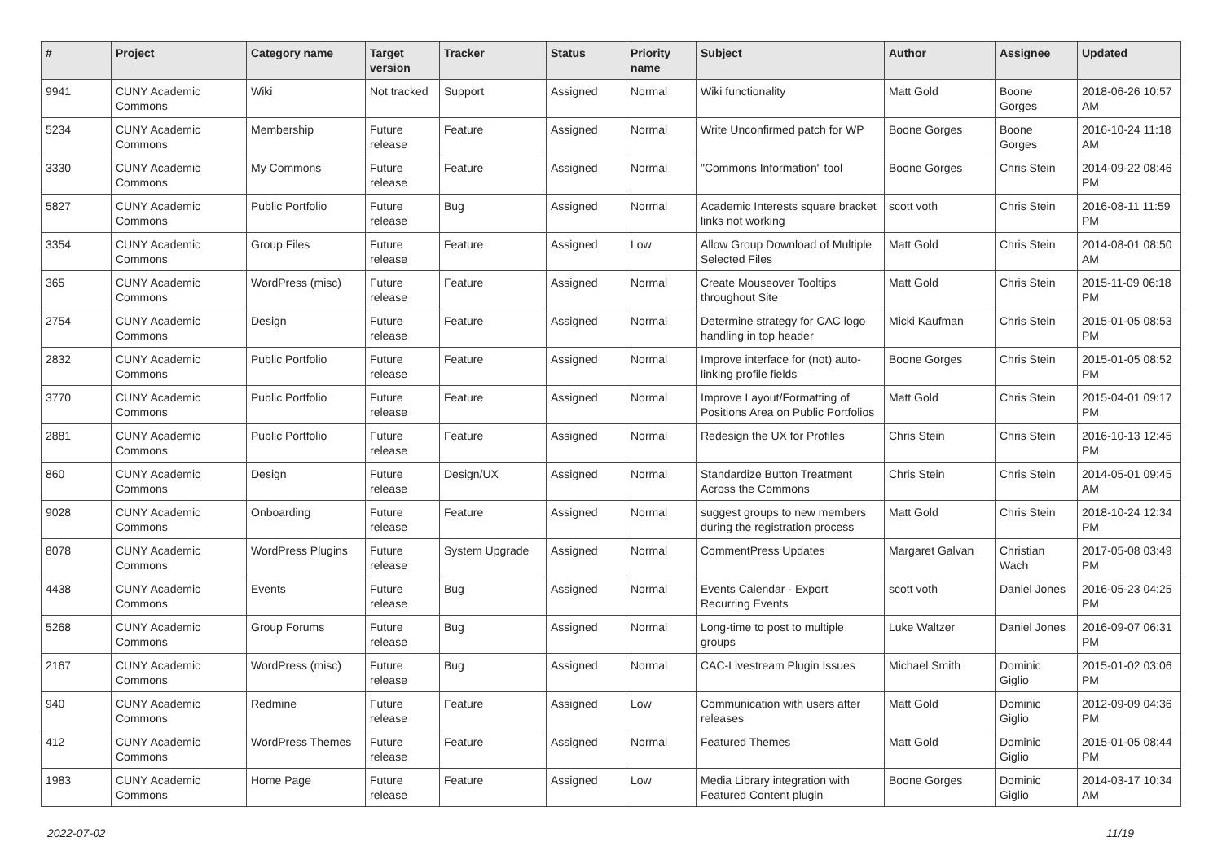| # | Project | Category name | Target version | Tracker | Status | Priority name | Subject | Author | Assignee | Updated |
| --- | --- | --- | --- | --- | --- | --- | --- | --- | --- | --- |
| 9941 | CUNY Academic Commons | Wiki | Not tracked | Support | Assigned | Normal | Wiki functionality | Matt Gold | Boone Gorges | 2018-06-26 10:57 AM |
| 5234 | CUNY Academic Commons | Membership | Future release | Feature | Assigned | Normal | Write Unconfirmed patch for WP | Boone Gorges | Boone Gorges | 2016-10-24 11:18 AM |
| 3330 | CUNY Academic Commons | My Commons | Future release | Feature | Assigned | Normal | "Commons Information" tool | Boone Gorges | Chris Stein | 2014-09-22 08:46 PM |
| 5827 | CUNY Academic Commons | Public Portfolio | Future release | Bug | Assigned | Normal | Academic Interests square bracket links not working | scott voth | Chris Stein | 2016-08-11 11:59 PM |
| 3354 | CUNY Academic Commons | Group Files | Future release | Feature | Assigned | Low | Allow Group Download of Multiple Selected Files | Matt Gold | Chris Stein | 2014-08-01 08:50 AM |
| 365 | CUNY Academic Commons | WordPress (misc) | Future release | Feature | Assigned | Normal | Create Mouseover Tooltips throughout Site | Matt Gold | Chris Stein | 2015-11-09 06:18 PM |
| 2754 | CUNY Academic Commons | Design | Future release | Feature | Assigned | Normal | Determine strategy for CAC logo handling in top header | Micki Kaufman | Chris Stein | 2015-01-05 08:53 PM |
| 2832 | CUNY Academic Commons | Public Portfolio | Future release | Feature | Assigned | Normal | Improve interface for (not) auto-linking profile fields | Boone Gorges | Chris Stein | 2015-01-05 08:52 PM |
| 3770 | CUNY Academic Commons | Public Portfolio | Future release | Feature | Assigned | Normal | Improve Layout/Formatting of Positions Area on Public Portfolios | Matt Gold | Chris Stein | 2015-04-01 09:17 PM |
| 2881 | CUNY Academic Commons | Public Portfolio | Future release | Feature | Assigned | Normal | Redesign the UX for Profiles | Chris Stein | Chris Stein | 2016-10-13 12:45 PM |
| 860 | CUNY Academic Commons | Design | Future release | Design/UX | Assigned | Normal | Standardize Button Treatment Across the Commons | Chris Stein | Chris Stein | 2014-05-01 09:45 AM |
| 9028 | CUNY Academic Commons | Onboarding | Future release | Feature | Assigned | Normal | suggest groups to new members during the registration process | Matt Gold | Chris Stein | 2018-10-24 12:34 PM |
| 8078 | CUNY Academic Commons | WordPress Plugins | Future release | System Upgrade | Assigned | Normal | CommentPress Updates | Margaret Galvan | Christian Wach | 2017-05-08 03:49 PM |
| 4438 | CUNY Academic Commons | Events | Future release | Bug | Assigned | Normal | Events Calendar - Export Recurring Events | scott voth | Daniel Jones | 2016-05-23 04:25 PM |
| 5268 | CUNY Academic Commons | Group Forums | Future release | Bug | Assigned | Normal | Long-time to post to multiple groups | Luke Waltzer | Daniel Jones | 2016-09-07 06:31 PM |
| 2167 | CUNY Academic Commons | WordPress (misc) | Future release | Bug | Assigned | Normal | CAC-Livestream Plugin Issues | Michael Smith | Dominic Giglio | 2015-01-02 03:06 PM |
| 940 | CUNY Academic Commons | Redmine | Future release | Feature | Assigned | Low | Communication with users after releases | Matt Gold | Dominic Giglio | 2012-09-09 04:36 PM |
| 412 | CUNY Academic Commons | WordPress Themes | Future release | Feature | Assigned | Normal | Featured Themes | Matt Gold | Dominic Giglio | 2015-01-05 08:44 PM |
| 1983 | CUNY Academic Commons | Home Page | Future release | Feature | Assigned | Low | Media Library integration with Featured Content plugin | Boone Gorges | Dominic Giglio | 2014-03-17 10:34 AM |
2022-07-02 11/19